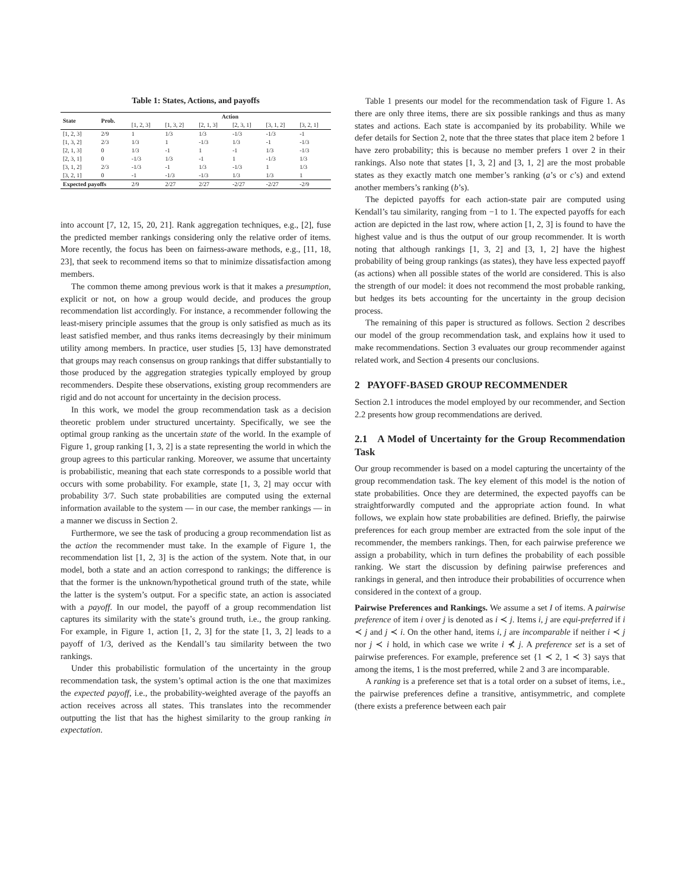Table 1: States, Actions, and payoffs
| State | Prob. | Action | | | | | |
| --- | --- | --- | --- | --- | --- | --- | --- |
| | | [1, 2, 3] | [1, 3, 2] | [2, 1, 3] | [2, 3, 1] | [3, 1, 2] | [3, 2, 1] |
| [1, 2, 3] | 2/9 | 1 | 1/3 | 1/3 | -1/3 | -1/3 | -1 |
| [1, 3, 2] | 2/3 | 1/3 | 1 | -1/3 | 1/3 | -1 | -1/3 |
| [2, 1, 3] | 0 | 1/3 | -1 | 1 | -1 | 1/3 | -1/3 |
| [2, 3, 1] | 0 | -1/3 | 1/3 | -1 | 1 | -1/3 | 1/3 |
| [3, 1, 2] | 2/3 | -1/3 | -1 | 1/3 | -1/3 | 1 | 1/3 |
| [3, 2, 1] | 0 | -1 | -1/3 | -1/3 | 1/3 | 1/3 | 1 |
| Expected payoffs | | 2/9 | 2/27 | 2/27 | -2/27 | -2/27 | -2/9 |
into account [7, 12, 15, 20, 21]. Rank aggregation techniques, e.g., [2], fuse the predicted member rankings considering only the relative order of items. More recently, the focus has been on fairness-aware methods, e.g., [11, 18, 23], that seek to recommend items so that to minimize dissatisfaction among members.
The common theme among previous work is that it makes a presumption, explicit or not, on how a group would decide, and produces the group recommendation list accordingly. For instance, a recommender following the least-misery principle assumes that the group is only satisfied as much as its least satisfied member, and thus ranks items decreasingly by their minimum utility among members. In practice, user studies [5, 13] have demonstrated that groups may reach consensus on group rankings that differ substantially to those produced by the aggregation strategies typically employed by group recommenders. Despite these observations, existing group recommenders are rigid and do not account for uncertainty in the decision process.
In this work, we model the group recommendation task as a decision theoretic problem under structured uncertainty. Specifically, we see the optimal group ranking as the uncertain state of the world. In the example of Figure 1, group ranking [1, 3, 2] is a state representing the world in which the group agrees to this particular ranking. Moreover, we assume that uncertainty is probabilistic, meaning that each state corresponds to a possible world that occurs with some probability. For example, state [1, 3, 2] may occur with probability 3/7. Such state probabilities are computed using the external information available to the system — in our case, the member rankings — in a manner we discuss in Section 2.
Furthermore, we see the task of producing a group recommendation list as the action the recommender must take. In the example of Figure 1, the recommendation list [1, 2, 3] is the action of the system. Note that, in our model, both a state and an action correspond to rankings; the difference is that the former is the unknown/hypothetical ground truth of the state, while the latter is the system’s output. For a specific state, an action is associated with a payoff. In our model, the payoff of a group recommendation list captures its similarity with the state’s ground truth, i.e., the group ranking. For example, in Figure 1, action [1, 2, 3] for the state [1, 3, 2] leads to a payoff of 1/3, derived as the Kendall’s tau similarity between the two rankings.
Under this probabilistic formulation of the uncertainty in the group recommendation task, the system’s optimal action is the one that maximizes the expected payoff, i.e., the probability-weighted average of the payoffs an action receives across all states. This translates into the recommender outputting the list that has the highest similarity to the group ranking in expectation.
Table 1 presents our model for the recommendation task of Figure 1. As there are only three items, there are six possible rankings and thus as many states and actions. Each state is accompanied by its probability. While we defer details for Section 2, note that the three states that place item 2 before 1 have zero probability; this is because no member prefers 1 over 2 in their rankings. Also note that states [1, 3, 2] and [3, 1, 2] are the most probable states as they exactly match one member’s ranking (a’s or c’s) and extend another members’s ranking (b’s).
The depicted payoffs for each action-state pair are computed using Kendall’s tau similarity, ranging from −1 to 1. The expected payoffs for each action are depicted in the last row, where action [1, 2, 3] is found to have the highest value and is thus the output of our group recommender. It is worth noting that although rankings [1, 3, 2] and [3, 1, 2] have the highest probability of being group rankings (as states), they have less expected payoff (as actions) when all possible states of the world are considered. This is also the strength of our model: it does not recommend the most probable ranking, but hedges its bets accounting for the uncertainty in the group decision process.
The remaining of this paper is structured as follows. Section 2 describes our model of the group recommendation task, and explains how it used to make recommendations. Section 3 evaluates our group recommender against related work, and Section 4 presents our conclusions.
2 PAYOFF-BASED GROUP RECOMMENDER
Section 2.1 introduces the model employed by our recommender, and Section 2.2 presents how group recommendations are derived.
2.1 A Model of Uncertainty for the Group Recommendation Task
Our group recommender is based on a model capturing the uncertainty of the group recommendation task. The key element of this model is the notion of state probabilities. Once they are determined, the expected payoffs can be straightforwardly computed and the appropriate action found. In what follows, we explain how state probabilities are defined. Briefly, the pairwise preferences for each group member are extracted from the sole input of the recommender, the members rankings. Then, for each pairwise preference we assign a probability, which in turn defines the probability of each possible ranking. We start the discussion by defining pairwise preferences and rankings in general, and then introduce their probabilities of occurrence when considered in the context of a group.
Pairwise Preferences and Rankings. We assume a set I of items. A pairwise preference of item i over j is denoted as i ≺ j. Items i, j are equi-preferred if i ≺ j and j ≺ i. On the other hand, items i, j are incomparable if neither i ≺ j nor j ≺ i hold, in which case we write i ⊀ j. A preference set is a set of pairwise preferences. For example, preference set {1 ≺ 2, 1 ≺ 3} says that among the items, 1 is the most preferred, while 2 and 3 are incomparable.
A ranking is a preference set that is a total order on a subset of items, i.e., the pairwise preferences define a transitive, antisymmetric, and complete (there exists a preference between each pair